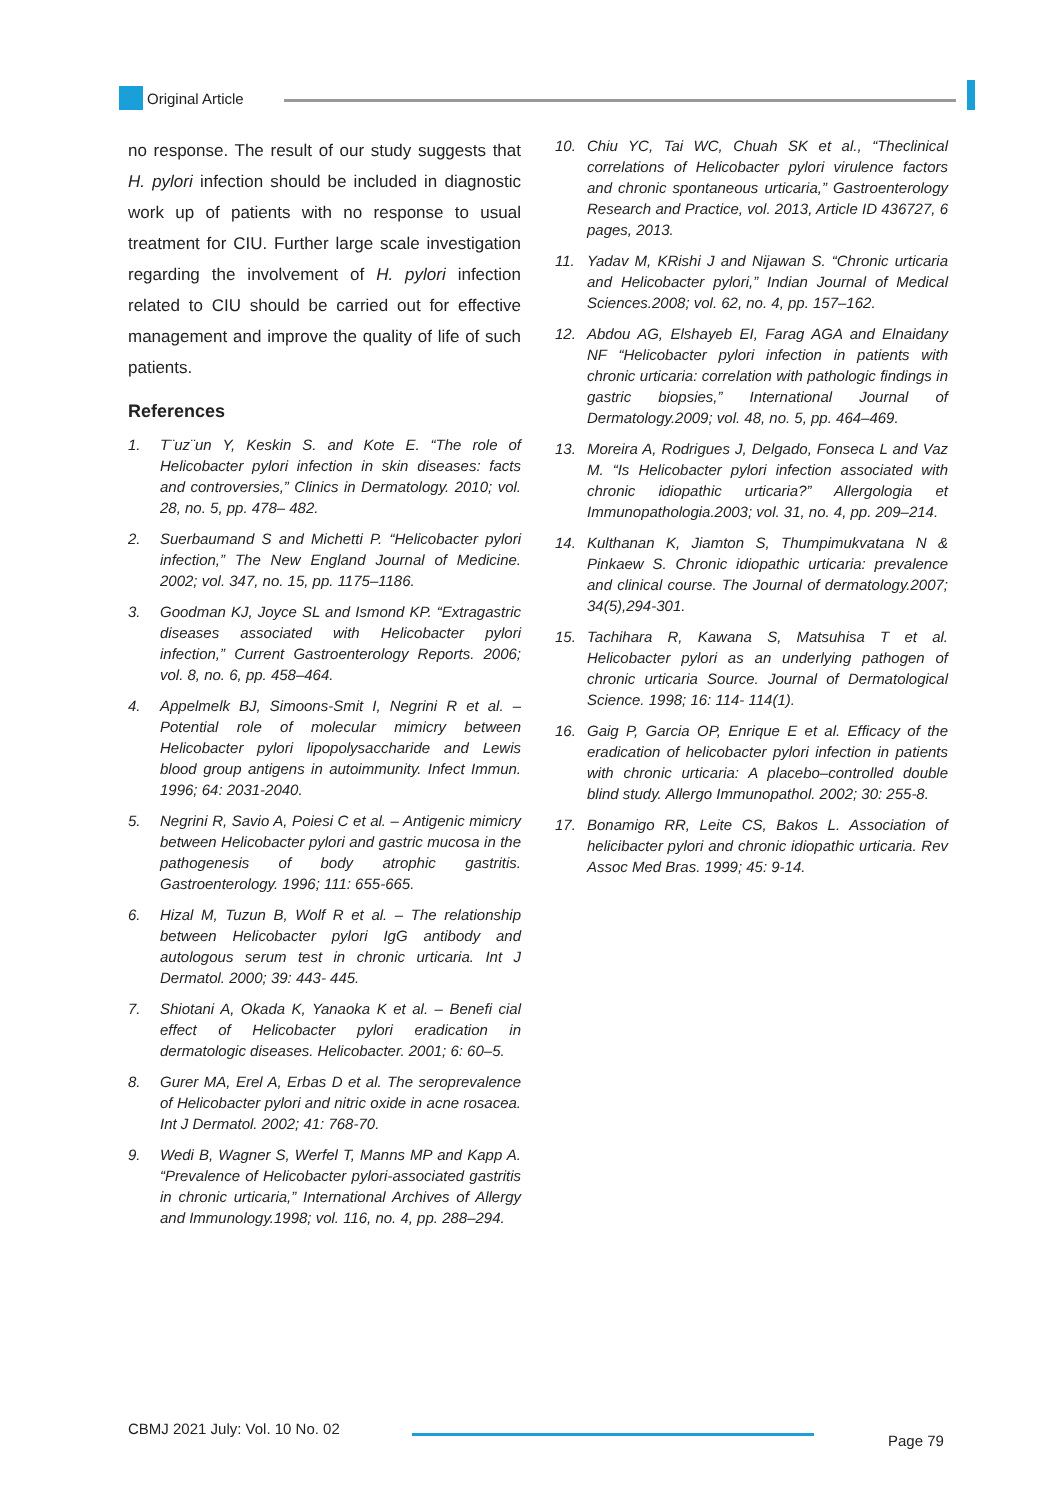Original Article
no response. The result of our study suggests that H. pylori infection should be included in diagnostic work up of patients with no response to usual treatment for CIU. Further large scale investigation regarding the involvement of H. pylori infection related to CIU should be carried out for effective management and improve the quality of life of such patients.
References
1. T¨uz¨un Y, Keskin S. and Kote E. “The role of Helicobacter pylori infection in skin diseases: facts and controversies,” Clinics in Dermatology. 2010; vol. 28, no. 5, pp. 478– 482.
2. Suerbaumand S and Michetti P. “Helicobacter pylori infection,” The New England Journal of Medicine. 2002; vol. 347, no. 15, pp. 1175–1186.
3. Goodman KJ, Joyce SL and Ismond KP. “Extragastric diseases associated with Helicobacter pylori infection,” Current Gastroenterology Reports. 2006; vol. 8, no. 6, pp. 458–464.
4. Appelmelk BJ, Simoons-Smit I, Negrini R et al. – Potential role of molecular mimicry between Helicobacter pylori lipopolysaccharide and Lewis blood group antigens in autoimmunity. Infect Immun. 1996; 64: 2031-2040.
5. Negrini R, Savio A, Poiesi C et al. – Antigenic mimicry between Helicobacter pylori and gastric mucosa in the pathogenesis of body atrophic gastritis. Gastroenterology. 1996; 111: 655-665.
6. Hizal M, Tuzun B, Wolf R et al. – The relationship between Helicobacter pylori IgG antibody and autologous serum test in chronic urticaria. Int J Dermatol. 2000; 39: 443- 445.
7. Shiotani A, Okada K, Yanaoka K et al. – Benefi cial effect of Helicobacter pylori eradication in dermatologic diseases. Helicobacter. 2001; 6: 60–5.
8. Gurer MA, Erel A, Erbas D et al. The seroprevalence of Helicobacter pylori and nitric oxide in acne rosacea. Int J Dermatol. 2002; 41: 768-70.
9. Wedi B, Wagner S, Werfel T, Manns MP and Kapp A. “Prevalence of Helicobacter pylori-associated gastritis in chronic urticaria,” International Archives of Allergy and Immunology.1998; vol. 116, no. 4, pp. 288–294.
10. Chiu YC, Tai WC, Chuah SK et al., “Theclinical correlations of Helicobacter pylori virulence factors and chronic spontaneous urticaria,” Gastroenterology Research and Practice, vol. 2013, Article ID 436727, 6 pages, 2013.
11. Yadav M, KRishi J and Nijawan S. “Chronic urticaria and Helicobacter pylori,” Indian Journal of Medical Sciences.2008; vol. 62, no. 4, pp. 157–162.
12. Abdou AG, Elshayeb EI, Farag AGA and Elnaidany NF “Helicobacter pylori infection in patients with chronic urticaria: correlation with pathologic findings in gastric biopsies,” International Journal of Dermatology.2009; vol. 48, no. 5, pp. 464–469.
13. Moreira A, Rodrigues J, Delgado, Fonseca L and Vaz M. “Is Helicobacter pylori infection associated with chronic idiopathic urticaria?” Allergologia et Immunopathologia.2003; vol. 31, no. 4, pp. 209–214.
14. Kulthanan K, Jiamton S, Thumpimukvatana N & Pinkaew S. Chronic idiopathic urticaria: prevalence and clinical course. The Journal of dermatology.2007; 34(5),294-301.
15. Tachihara R, Kawana S, Matsuhisa T et al. Helicobacter pylori as an underlying pathogen of chronic urticaria Source. Journal of Dermatological Science. 1998; 16: 114- 114(1).
16. Gaig P, Garcia OP, Enrique E et al. Efficacy of the eradication of helicobacter pylori infection in patients with chronic urticaria: A placebo–controlled double blind study. Allergo Immunopathol. 2002; 30: 255-8.
17. Bonamigo RR, Leite CS, Bakos L. Association of helicibacter pylori and chronic idiopathic urticaria. Rev Assoc Med Bras. 1999; 45: 9-14.
CBMJ 2021 July: Vol. 10 No. 02
Page 79